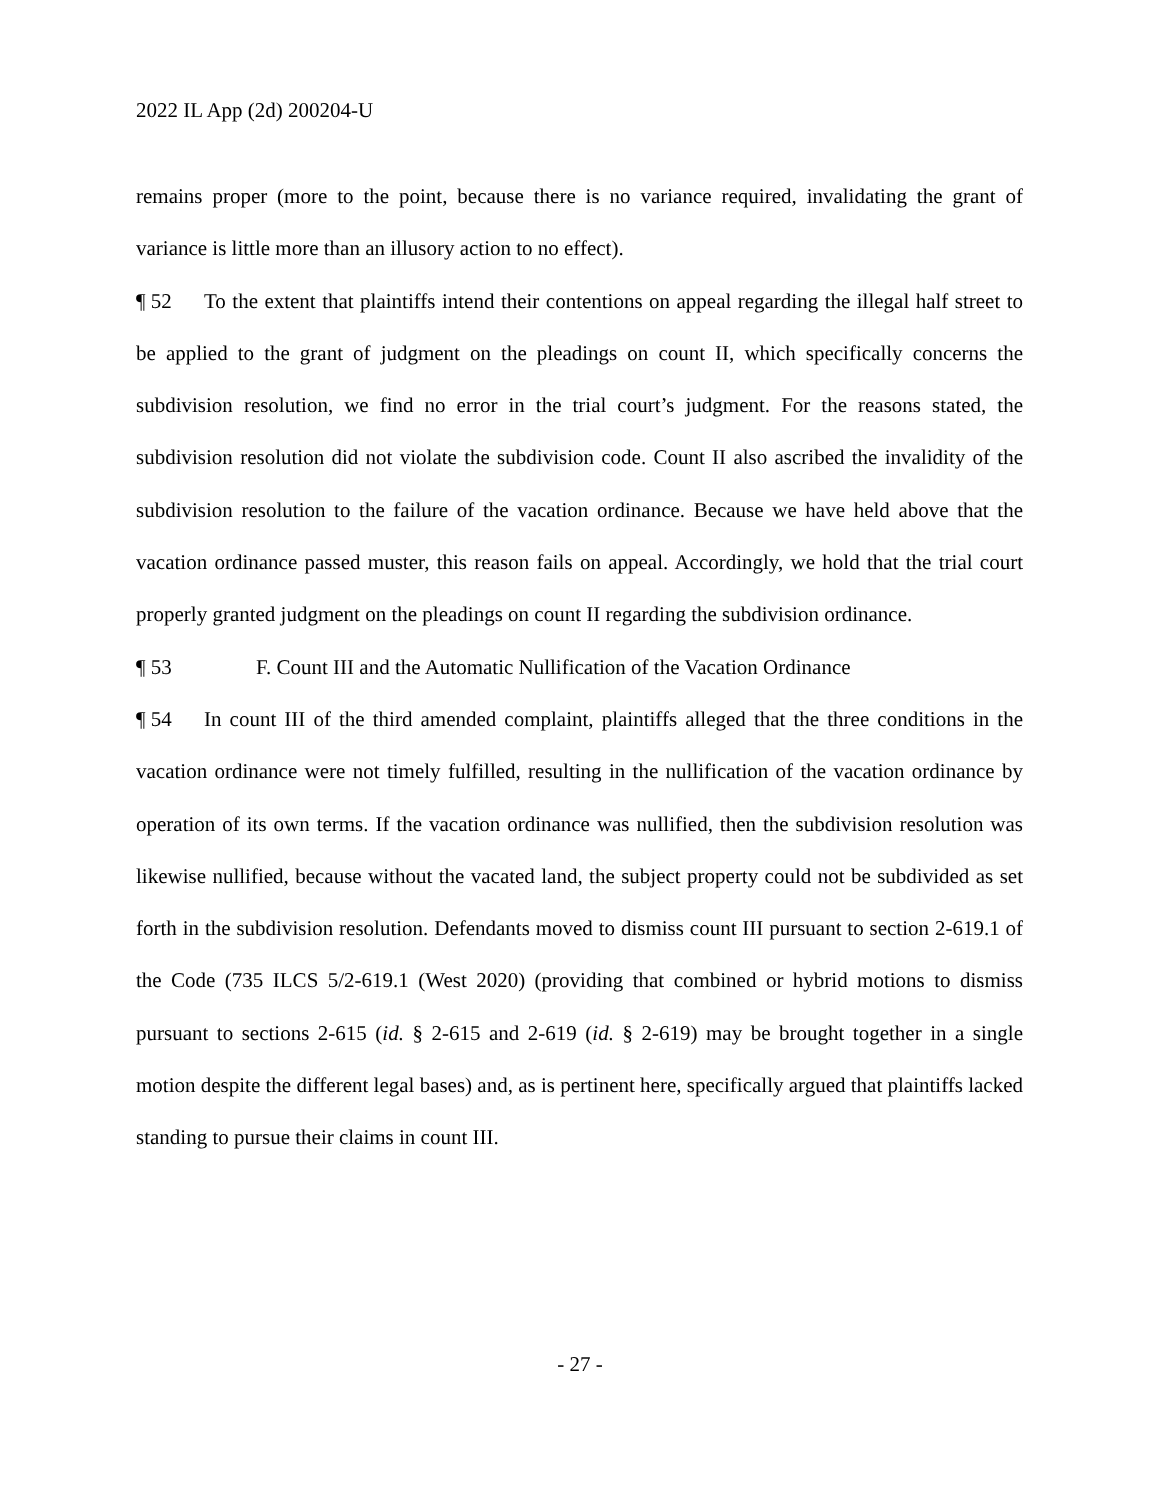2022 IL App (2d) 200204-U
remains proper (more to the point, because there is no variance required, invalidating the grant of variance is little more than an illusory action to no effect).
¶ 52 To the extent that plaintiffs intend their contentions on appeal regarding the illegal half street to be applied to the grant of judgment on the pleadings on count II, which specifically concerns the subdivision resolution, we find no error in the trial court’s judgment. For the reasons stated, the subdivision resolution did not violate the subdivision code. Count II also ascribed the invalidity of the subdivision resolution to the failure of the vacation ordinance. Because we have held above that the vacation ordinance passed muster, this reason fails on appeal. Accordingly, we hold that the trial court properly granted judgment on the pleadings on count II regarding the subdivision ordinance.
¶ 53 F. Count III and the Automatic Nullification of the Vacation Ordinance
¶ 54 In count III of the third amended complaint, plaintiffs alleged that the three conditions in the vacation ordinance were not timely fulfilled, resulting in the nullification of the vacation ordinance by operation of its own terms. If the vacation ordinance was nullified, then the subdivision resolution was likewise nullified, because without the vacated land, the subject property could not be subdivided as set forth in the subdivision resolution. Defendants moved to dismiss count III pursuant to section 2-619.1 of the Code (735 ILCS 5/2-619.1 (West 2020) (providing that combined or hybrid motions to dismiss pursuant to sections 2-615 (id. § 2-615 and 2-619 (id. § 2-619) may be brought together in a single motion despite the different legal bases) and, as is pertinent here, specifically argued that plaintiffs lacked standing to pursue their claims in count III.
- 27 -